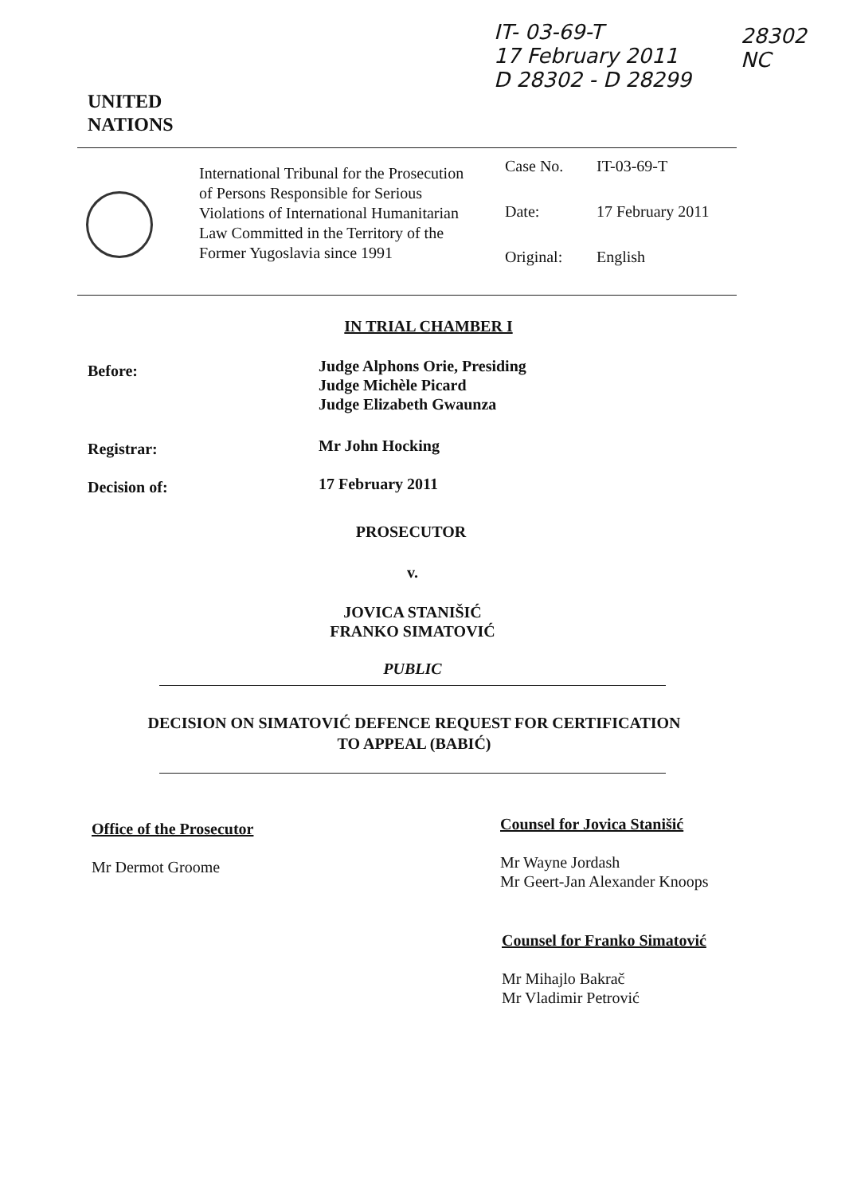IT- 03-69-T
17 February 2011
D 28302 - D 28299
28302
NC
UNITED
NATIONS
International Tribunal for the Prosecution of Persons Responsible for Serious Violations of International Humanitarian Law Committed in the Territory of the Former Yugoslavia since 1991
Case No. IT-03-69-T
Date: 17 February 2011
Original: English
IN TRIAL CHAMBER I
Before:
Judge Alphons Orie, Presiding
Judge Michèle Picard
Judge Elizabeth Gwaunza
Registrar: Mr John Hocking
Decision of: 17 February 2011
PROSECUTOR
v.
JOVICA STANIŠIĆ
FRANKO SIMATOVIĆ
PUBLIC
DECISION ON SIMATOVIĆ DEFENCE REQUEST FOR CERTIFICATION TO APPEAL (BABIĆ)
Office of the Prosecutor
Mr Dermot Groome
Counsel for Jovica Stanišić
Mr Wayne Jordash
Mr Geert-Jan Alexander Knoops
Counsel for Franko Simatović
Mr Mihajlo Bakrač
Mr Vladimir Petrović